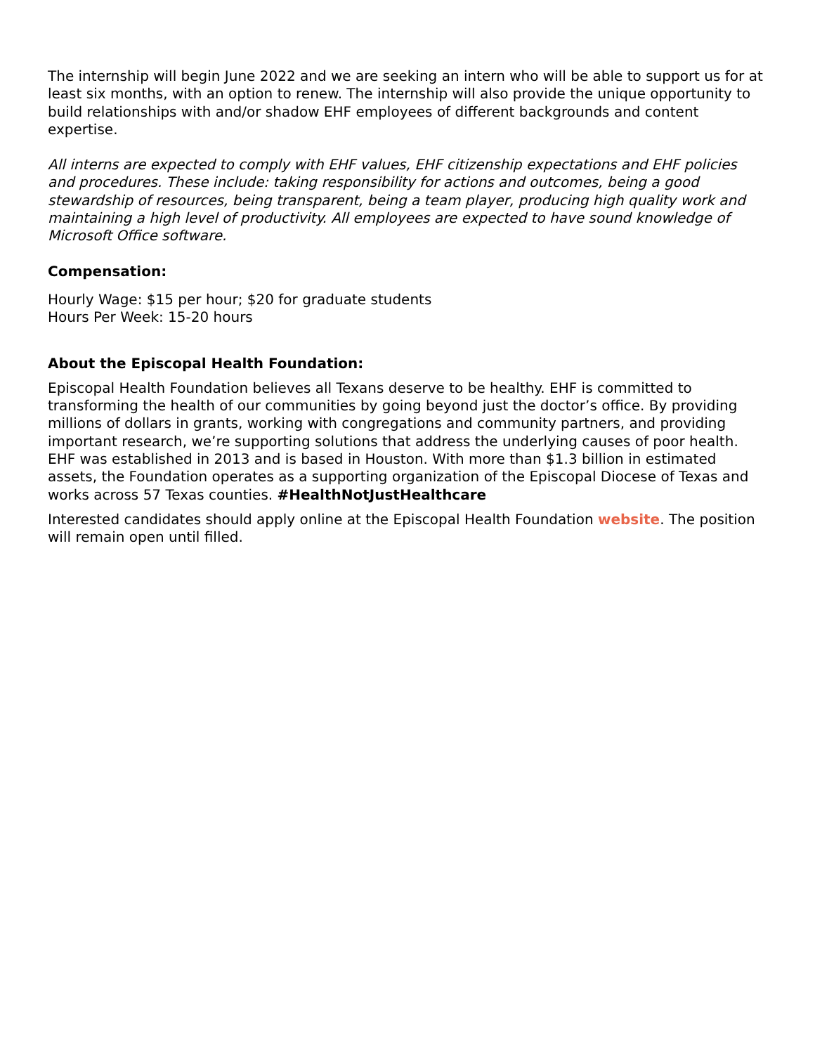The internship will begin June 2022 and we are seeking an intern who will be able to support us for at least six months, with an option to renew. The internship will also provide the unique opportunity to build relationships with and/or shadow EHF employees of different backgrounds and content expertise.
All interns are expected to comply with EHF values, EHF citizenship expectations and EHF policies and procedures. These include: taking responsibility for actions and outcomes, being a good stewardship of resources, being transparent, being a team player, producing high quality work and maintaining a high level of productivity. All employees are expected to have sound knowledge of Microsoft Office software.
Compensation:
Hourly Wage: $15 per hour; $20 for graduate students
Hours Per Week: 15-20 hours
About the Episcopal Health Foundation:
Episcopal Health Foundation believes all Texans deserve to be healthy. EHF is committed to transforming the health of our communities by going beyond just the doctor’s office. By providing millions of dollars in grants, working with congregations and community partners, and providing important research, we’re supporting solutions that address the underlying causes of poor health. EHF was established in 2013 and is based in Houston. With more than $1.3 billion in estimated assets, the Foundation operates as a supporting organization of the Episcopal Diocese of Texas and works across 57 Texas counties. #HealthNotJustHealthcare
Interested candidates should apply online at the Episcopal Health Foundation website. The position will remain open until filled.